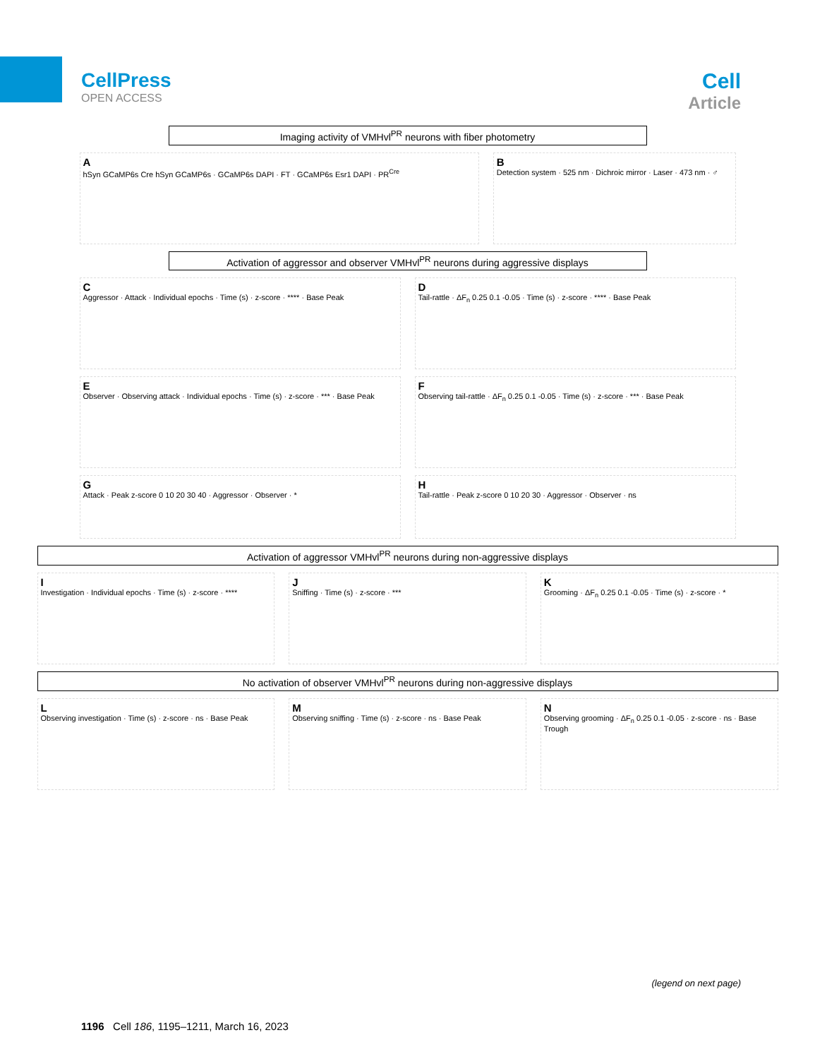CellPress
OPEN ACCESS
Cell
Article
Imaging activity of VMHvl<sup>PR</sup> neurons with fiber photometry
AhSyn GCaMP6s Cre hSyn GCaMP6s · GCaMP6s DAPI · FT · GCaMP6s Esr1 DAPI · PR<sup>Cre</sup>
B
Detection system · 525 nm · Dichroic mirror · Laser · 473 nm · ♂
Activation of aggressor and observer VMHvl<sup>PR</sup> neurons during aggressive displays
C
Aggressor · Attack · Individual epochs · Time (s) · z-score · **** · Base Peak
D
Tail-rattle · ΔF<sub>n</sub> 0.25 0.1 -0.05 · Time (s) · z-score · **** · Base Peak
E
Observer · Observing attack · Individual epochs · Time (s) · z-score · *** · Base Peak
F
Observing tail-rattle · ΔF<sub>n</sub> 0.25 0.1 -0.05 · Time (s) · z-score · *** · Base Peak
G
Attack · Peak z-score 0 10 20 30 40 · Aggressor · Observer · *
H
Tail-rattle · Peak z-score 0 10 20 30 · Aggressor · Observer · ns
Activation of aggressor VMHvl<sup>PR</sup> neurons during non-aggressive displays
I
Investigation · Individual epochs · Time (s) · z-score · ****
J
Sniffing · Time (s) · z-score · ***
K
Grooming · ΔF<sub>n</sub> 0.25 0.1 -0.05 · Time (s) · z-score · *
No activation of observer VMHvl<sup>PR</sup> neurons during non-aggressive displays
L
Observing investigation · Time (s) · z-score · ns · Base Peak
M
Observing sniffing · Time (s) · z-score · ns · Base Peak
N
Observing grooming · ΔF<sub>n</sub> 0.25 0.1 -0.05 · z-score · ns · Base Trough
(legend on next page)
1196 Cell 186, 1195–1211, March 16, 2023